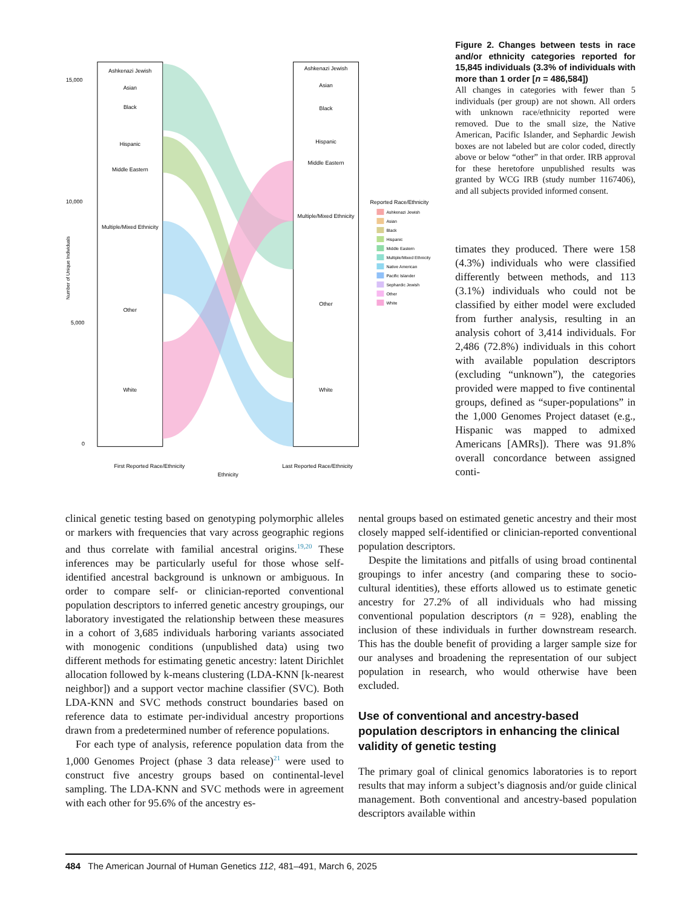15,000
10,000
5,000
0
Number of Unique Individuals
Ashkenazi Jewish
Asian
Black
Hispanic
Middle Eastern
Multiple/Mixed Ethnicity
Other
White
Ashkenazi Jewish
Asian
Black
Hispanic
Middle Eastern
Multiple/Mixed Ethnicity
Other
White
First Reported Race/Ethnicity
Last Reported Race/Ethnicity
Ethnicity
Reported Race/Ethnicity
Ashkenazi Jewish
Asian
Black
Hispanic
Middle Eastern
Multiple/Mixed Ethnicity
Native American
Pacific Islander
Sephardic Jewish
Other
White
Figure 2. Changes between tests in race and/or ethnicity categories reported for 15,845 individuals (3.3% of individuals with more than 1 order [n = 486,584])
All changes in categories with fewer than 5 individuals (per group) are not shown. All orders with unknown race/ethnicity reported were removed. Due to the small size, the Native American, Pacific Islander, and Sephardic Jewish boxes are not labeled but are color coded, directly above or below “other” in that order. IRB approval for these heretofore unpublished results was granted by WCG IRB (study number 1167406), and all subjects provided informed consent.
timates they produced. There were 158 (4.3%) individuals who were classified differently between methods, and 113 (3.1%) individuals who could not be classified by either model were excluded from further analysis, resulting in an analysis cohort of 3,414 individuals. For 2,486 (72.8%) individuals in this cohort with available population descriptors (excluding “unknown”), the categories provided were mapped to five continental groups, defined as “super-populations” in the 1,000 Genomes Project dataset (e.g., Hispanic was mapped to admixed Americans [AMRs]). There was 91.8% overall concordance between assigned conti-
clinical genetic testing based on genotyping polymorphic alleles or markers with frequencies that vary across geographic regions and thus correlate with familial ancestral origins.<sup>19,20</sup> These inferences may be particularly useful for those whose self-identified ancestral background is unknown or ambiguous. In order to compare self- or clinician-reported conventional population descriptors to inferred genetic ancestry groupings, our laboratory investigated the relationship between these measures in a cohort of 3,685 individuals harboring variants associated with monogenic conditions (unpublished data) using two different methods for estimating genetic ancestry: latent Dirichlet allocation followed by k-means clustering (LDA-KNN [k-nearest neighbor]) and a support vector machine classifier (SVC). Both LDA-KNN and SVC methods construct boundaries based on reference data to estimate per-individual ancestry proportions drawn from a predetermined number of reference populations.
For each type of analysis, reference population data from the 1,000 Genomes Project (phase 3 data release)<sup>21</sup> were used to construct five ancestry groups based on continental-level sampling. The LDA-KNN and SVC methods were in agreement with each other for 95.6% of the ancestry es-
nental groups based on estimated genetic ancestry and their most closely mapped self-identified or clinician-reported conventional population descriptors.
Despite the limitations and pitfalls of using broad continental groupings to infer ancestry (and comparing these to socio-cultural identities), these efforts allowed us to estimate genetic ancestry for 27.2% of all individuals who had missing conventional population descriptors (n = 928), enabling the inclusion of these individuals in further downstream research. This has the double benefit of providing a larger sample size for our analyses and broadening the representation of our subject population in research, who would otherwise have been excluded.
Use of conventional and ancestry-based population descriptors in enhancing the clinical validity of genetic testing
The primary goal of clinical genomics laboratories is to report results that may inform a subject’s diagnosis and/or guide clinical management. Both conventional and ancestry-based population descriptors available within
484 The American Journal of Human Genetics 112, 481–491, March 6, 2025